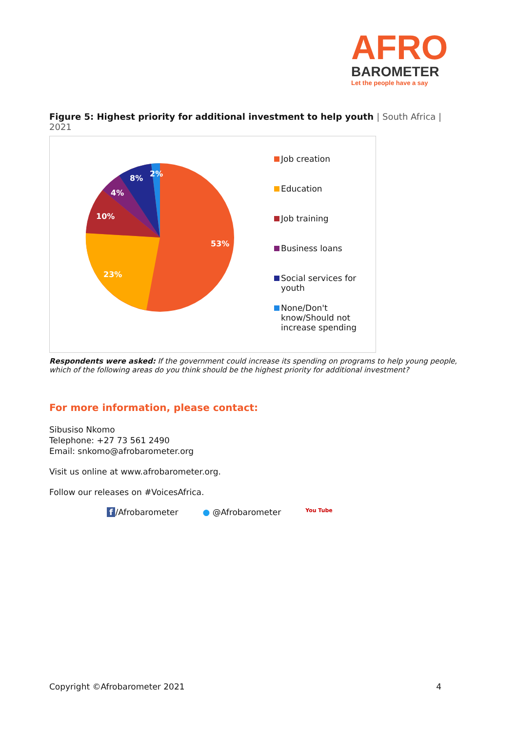AFRO
BAROMETER
Let the people have a say
Figure 5: Highest priority for additional investment to help youth | South Africa | 2021
53%
23%
10%
4%
8%
2%
Job creation
Education
Job training
Business loans
Social services for youth
None/Don't know/Should not increase spending
Respondents were asked: If the government could increase its spending on programs to help young people, which of the following areas do you think should be the highest priority for additional investment?
For more information, please contact:
Sibusiso Nkomo
Telephone: +27 73 561 2490
Email: snkomo@afrobarometer.org
Visit us online at www.afrobarometer.org.
Follow our releases on #VoicesAfrica.
f /Afrobarometer ● @Afrobarometer You Tube
Copyright ©Afrobarometer 2021 4